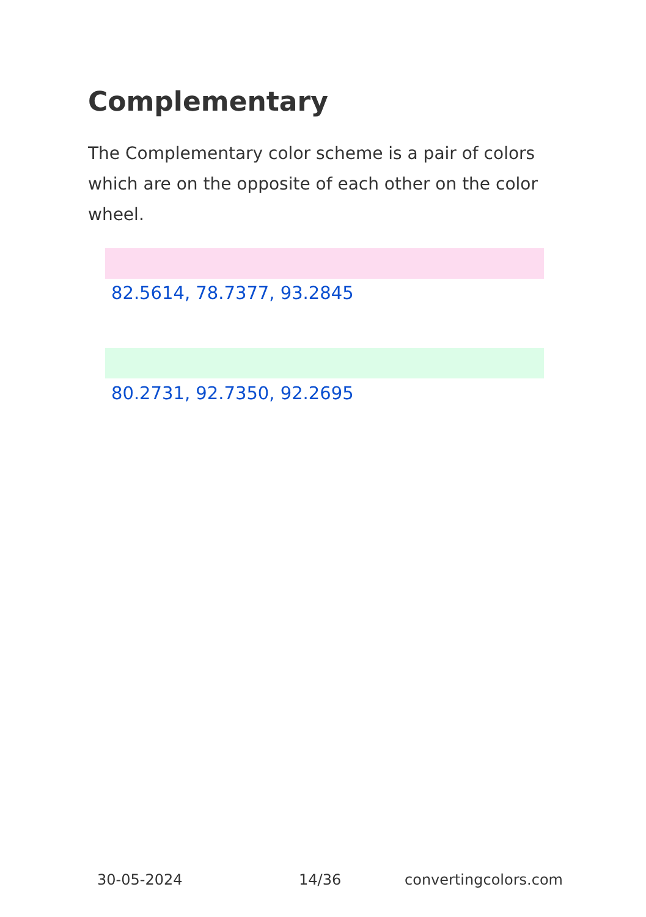Complementary
The Complementary color scheme is a pair of colors which are on the opposite of each other on the color wheel.
82.5614, 78.7377, 93.2845
80.2731, 92.7350, 92.2695
30-05-2024 14/36 convertingcolors.com